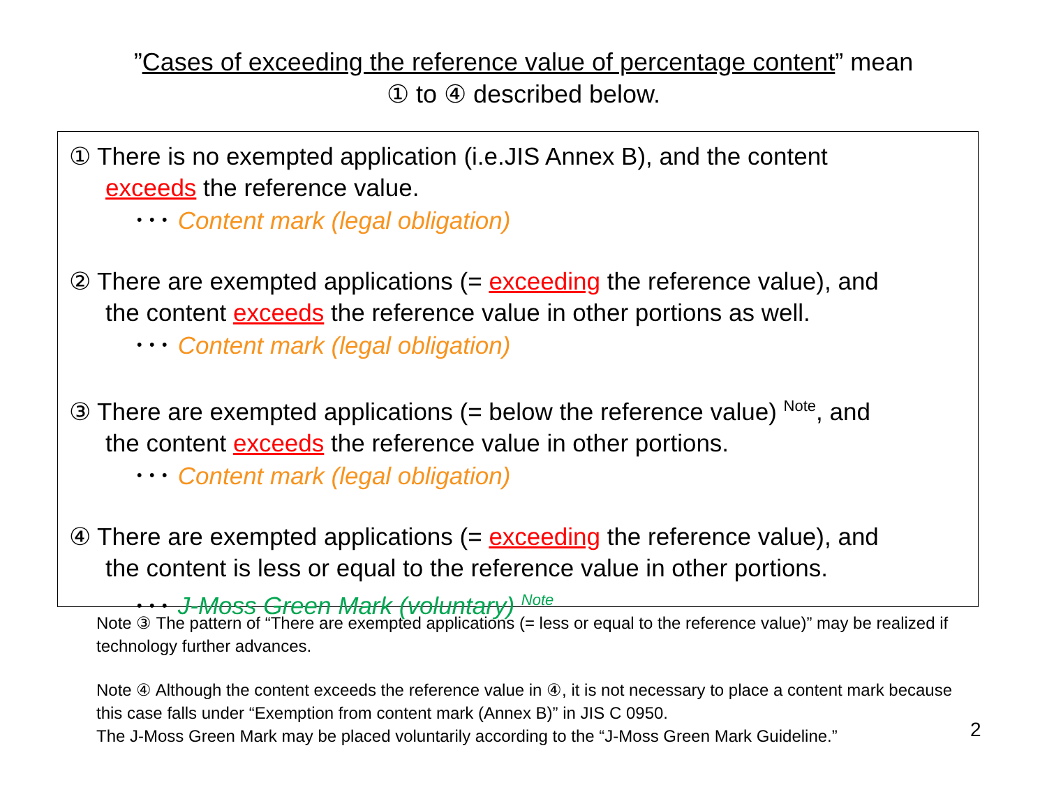”Cases of exceeding the reference value of percentage content” mean
① to ④ described below.
① There is no exempted application (i.e.JIS Annex B), and the content
exceeds the reference value.
･･･ Content mark (legal obligation)
② There are exempted applications (= exceeding the reference value), and
the content exceeds the reference value in other portions as well.
･･･ Content mark (legal obligation)
③ There are exempted applications (= below the reference value) <sup>Note</sup>, and
the content exceeds the reference value in other portions.
･･･ Content mark (legal obligation)
④ There are exempted applications (= exceeding the reference value), and
the content is less or equal to the reference value in other portions.
･･･ J-Moss Green Mark (voluntary) <sup>Note</sup>
Note ③ The pattern of “There are exempted applications (= less or equal to the reference value)” may be realized if technology further advances.
Note ④ Although the content exceeds the reference value in ④, it is not necessary to place a content mark because this case falls under “Exemption from content mark (Annex B)” in JIS C 0950.
The J-Moss Green Mark may be placed voluntarily according to the “J-Moss Green Mark Guideline.”
2